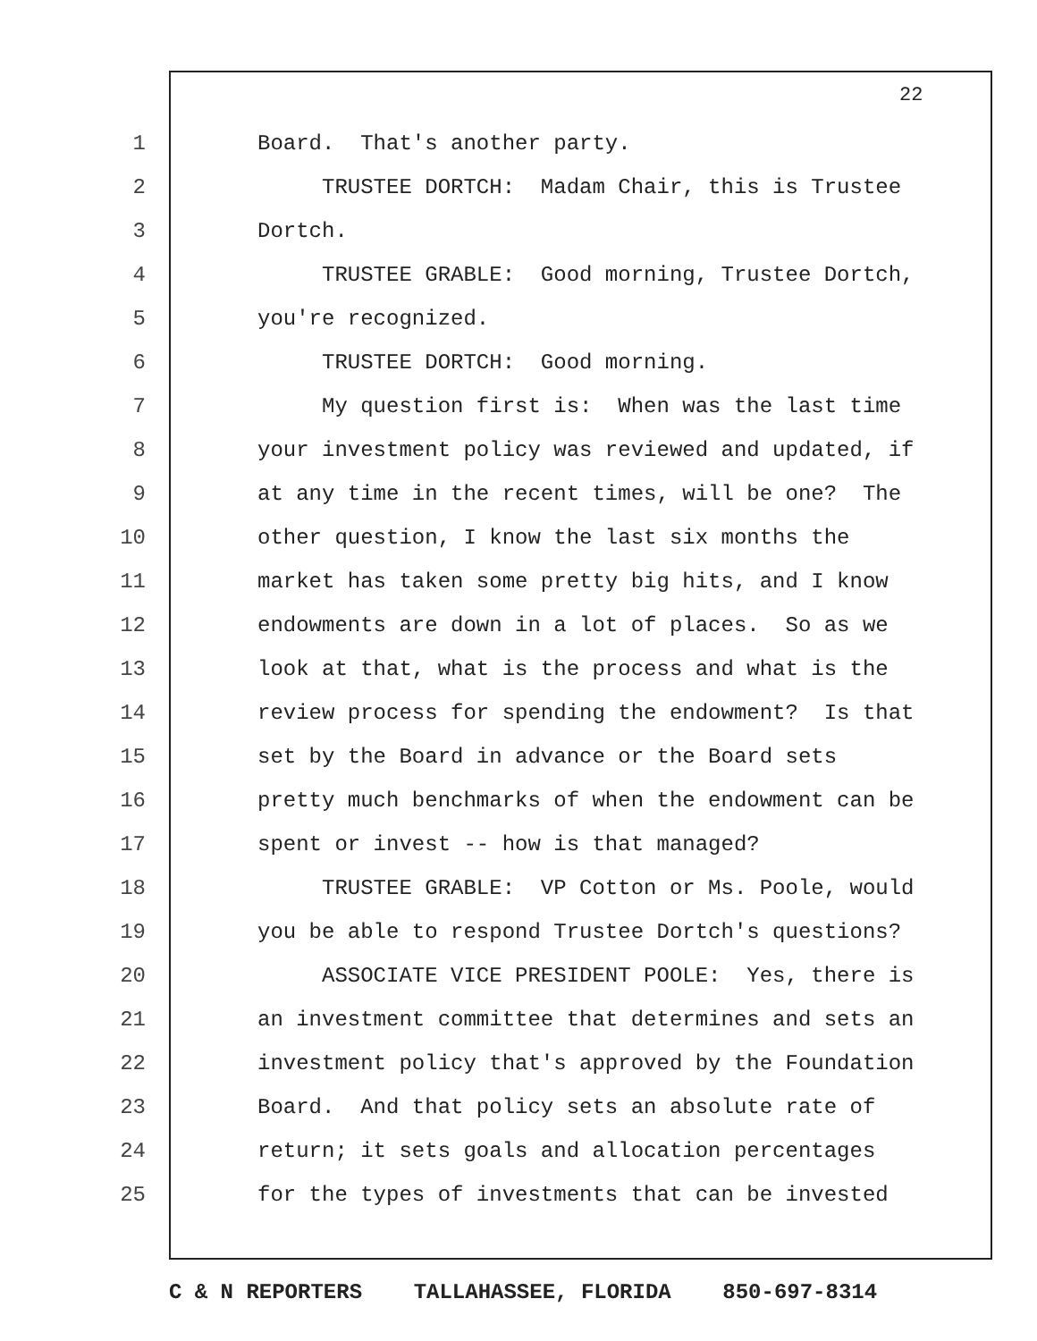22
1 Board. That's another party.
2 TRUSTEE DORTCH: Madam Chair, this is Trustee
3 Dortch.
4 TRUSTEE GRABLE: Good morning, Trustee Dortch,
5 you're recognized.
6 TRUSTEE DORTCH: Good morning.
7 My question first is: When was the last time
8 your investment policy was reviewed and updated, if
9 at any time in the recent times, will be one? The
10 other question, I know the last six months the
11 market has taken some pretty big hits, and I know
12 endowments are down in a lot of places. So as we
13 look at that, what is the process and what is the
14 review process for spending the endowment? Is that
15 set by the Board in advance or the Board sets
16 pretty much benchmarks of when the endowment can be
17 spent or invest -- how is that managed?
18 TRUSTEE GRABLE: VP Cotton or Ms. Poole, would
19 you be able to respond Trustee Dortch's questions?
20 ASSOCIATE VICE PRESIDENT POOLE: Yes, there is
21 an investment committee that determines and sets an
22 investment policy that's approved by the Foundation
23 Board. And that policy sets an absolute rate of
24 return; it sets goals and allocation percentages
25 for the types of investments that can be invested
C & N REPORTERS TALLAHASSEE, FLORIDA 850-697-8314